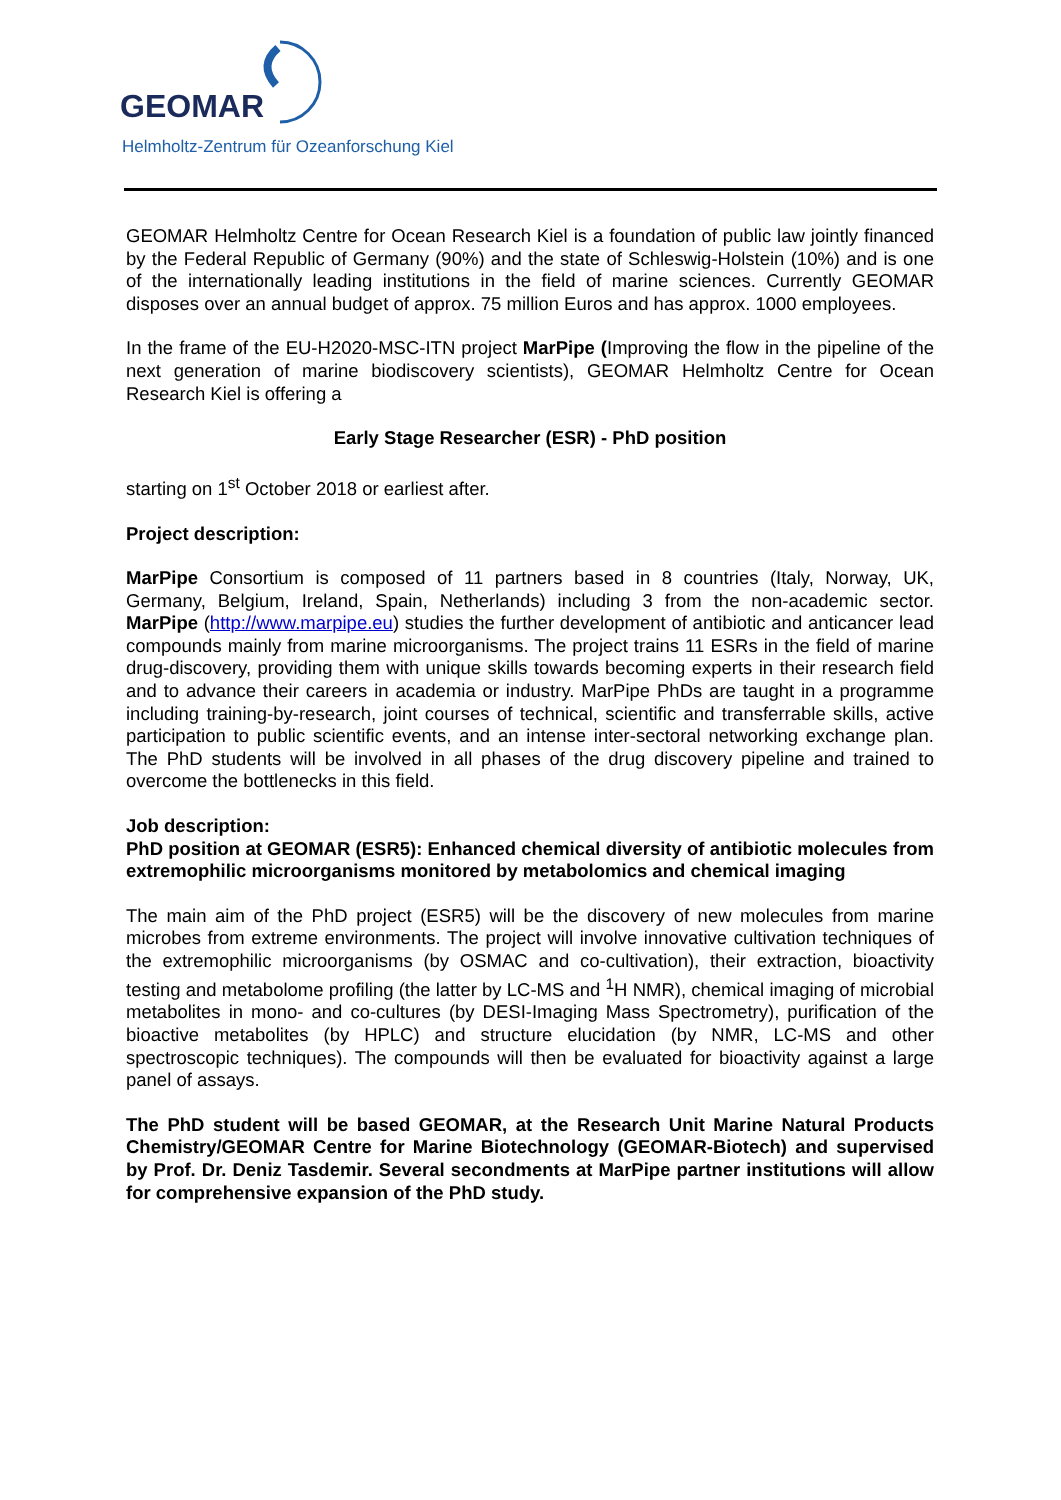GEOMAR
Helmholtz-Zentrum für Ozeanforschung Kiel
GEOMAR Helmholtz Centre for Ocean Research Kiel is a foundation of public law jointly financed by the Federal Republic of Germany (90%) and the state of Schleswig-Holstein (10%) and is one of the internationally leading institutions in the field of marine sciences. Currently GEOMAR disposes over an annual budget of approx. 75 million Euros and has approx. 1000 employees.
In the frame of the EU-H2020-MSC-ITN project MarPipe (Improving the flow in the pipeline of the next generation of marine biodiscovery scientists), GEOMAR Helmholtz Centre for Ocean Research Kiel is offering a
Early Stage Researcher (ESR) - PhD position
starting on 1<sup>st</sup> October 2018 or earliest after.
Project description:
MarPipe Consortium is composed of 11 partners based in 8 countries (Italy, Norway, UK, Germany, Belgium, Ireland, Spain, Netherlands) including 3 from the non-academic sector. MarPipe (http://www.marpipe.eu) studies the further development of antibiotic and anticancer lead compounds mainly from marine microorganisms. The project trains 11 ESRs in the field of marine drug-discovery, providing them with unique skills towards becoming experts in their research field and to advance their careers in academia or industry. MarPipe PhDs are taught in a programme including training-by-research, joint courses of technical, scientific and transferrable skills, active participation to public scientific events, and an intense inter-sectoral networking exchange plan. The PhD students will be involved in all phases of the drug discovery pipeline and trained to overcome the bottlenecks in this field.
Job description:
PhD position at GEOMAR (ESR5): Enhanced chemical diversity of antibiotic molecules from extremophilic microorganisms monitored by metabolomics and chemical imaging
The main aim of the PhD project (ESR5) will be the discovery of new molecules from marine microbes from extreme environments. The project will involve innovative cultivation techniques of the extremophilic microorganisms (by OSMAC and co-cultivation), their extraction, bioactivity testing and metabolome profiling (the latter by LC-MS and <sup>1</sup>H NMR), chemical imaging of microbial metabolites in mono- and co-cultures (by DESI-Imaging Mass Spectrometry), purification of the bioactive metabolites (by HPLC) and structure elucidation (by NMR, LC-MS and other spectroscopic techniques). The compounds will then be evaluated for bioactivity against a large panel of assays.
The PhD student will be based GEOMAR, at the Research Unit Marine Natural Products Chemistry/GEOMAR Centre for Marine Biotechnology (GEOMAR-Biotech) and supervised by Prof. Dr. Deniz Tasdemir. Several secondments at MarPipe partner institutions will allow for comprehensive expansion of the PhD study.